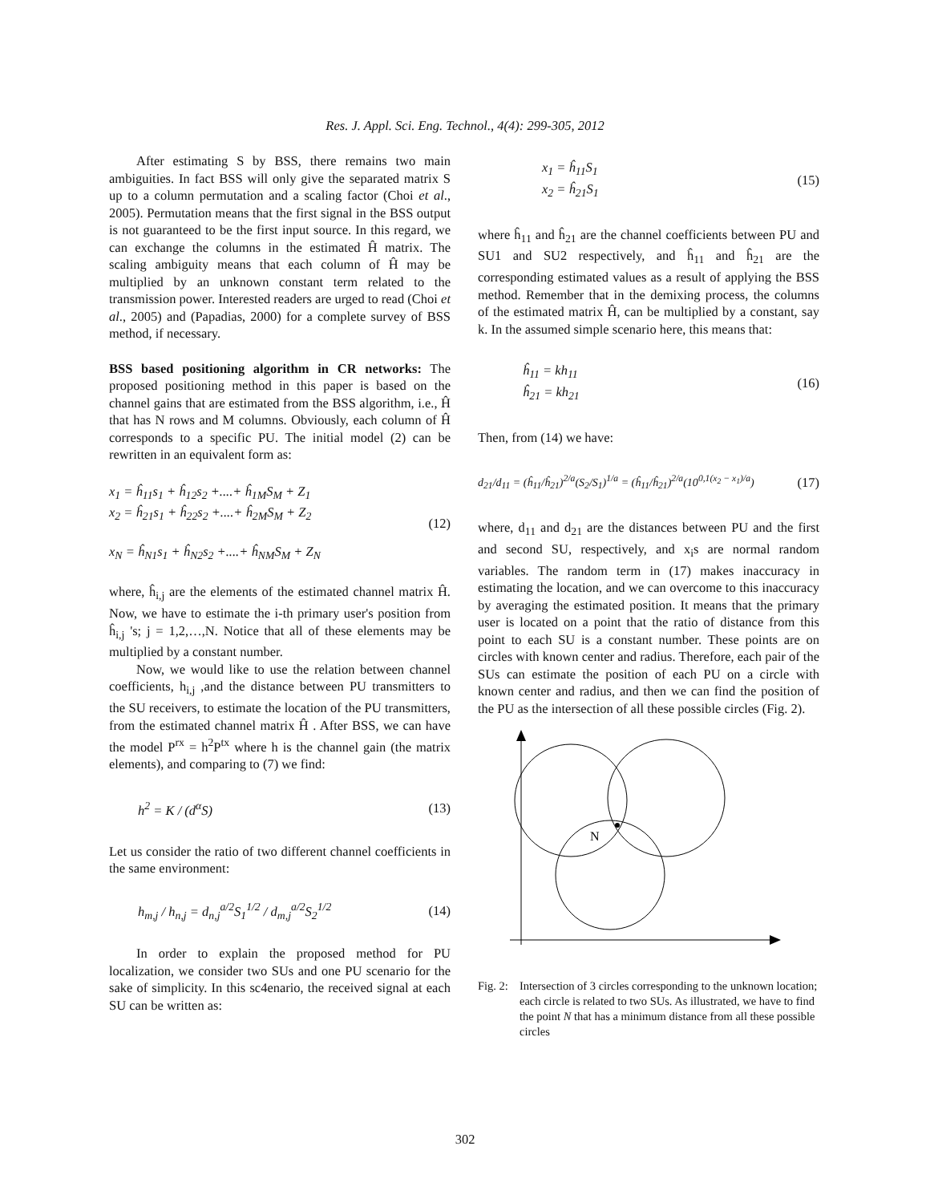Res. J. Appl. Sci. Eng. Technol., 4(4): 299-305, 2012
After estimating S by BSS, there remains two main ambiguities. In fact BSS will only give the separated matrix S up to a column permutation and a scaling factor (Choi et al., 2005). Permutation means that the first signal in the BSS output is not guaranteed to be the first input source. In this regard, we can exchange the columns in the estimated Ĥ matrix. The scaling ambiguity means that each column of Ĥ may be multiplied by an unknown constant term related to the transmission power. Interested readers are urged to read (Choi et al., 2005) and (Papadias, 2000) for a complete survey of BSS method, if necessary.
BSS based positioning algorithm in CR networks: The proposed positioning method in this paper is based on the channel gains that are estimated from the BSS algorithm, i.e., Ĥ that has N rows and M columns. Obviously, each column of Ĥ corresponds to a specific PU. The initial model (2) can be rewritten in an equivalent form as:
x<sub>1</sub> = ĥ<sub>11</sub>s<sub>1</sub> + ĥ<sub>12</sub>s<sub>2</sub> +....+ ĥ<sub>1M</sub>S<sub>M</sub> + Z<sub>1</sub>
x<sub>2</sub> = ĥ<sub>21</sub>s<sub>1</sub> + ĥ<sub>22</sub>s<sub>2</sub> +....+ ĥ<sub>2M</sub>S<sub>M</sub> + Z<sub>2</sub>
x<sub>N</sub> = ĥ<sub>N1</sub>s<sub>1</sub> + ĥ<sub>N2</sub>s<sub>2</sub> +....+ ĥ<sub>NM</sub>S<sub>M</sub> + Z<sub>N</sub>
(12)
where, ĥ<sub>i,j</sub> are the elements of the estimated channel matrix Ĥ. Now, we have to estimate the i-th primary user's position from ĥ<sub>i,j</sub> 's; j = 1,2,…,N. Notice that all of these elements may be multiplied by a constant number.
Now, we would like to use the relation between channel coefficients, h<sub>i,j</sub> ,and the distance between PU transmitters to the SU receivers, to estimate the location of the PU transmitters, from the estimated channel matrix Ĥ . After BSS, we can have the model P<sup>rx</sup> = h<sup>2</sup>P<sup>tx</sup> where h is the channel gain (the matrix elements), and comparing to (7) we find:
h<sup>2</sup> = K / (d<sup>α</sup>S) (13)
Let us consider the ratio of two different channel coefficients in the same environment:
h<sub>m,j</sub> / h<sub>n,j</sub> = d<sub>n,j</sub><sup>a/2</sup>S<sub>1</sub><sup>1/2</sup> / d<sub>m,j</sub><sup>a/2</sup>S<sub>2</sub><sup>1/2</sup>
(14)
In order to explain the proposed method for PU localization, we consider two SUs and one PU scenario for the sake of simplicity. In this sc4enario, the received signal at each SU can be written as:
x<sub>1</sub> = ĥ<sub>11</sub>S<sub>1</sub>
x<sub>2</sub> = ĥ<sub>21</sub>S<sub>1</sub>
(15)
where ĥ<sub>11</sub> and ĥ<sub>21</sub> are the channel coefficients between PU and SU1 and SU2 respectively, and ĥ<sub>11</sub> and ĥ<sub>21</sub> are the corresponding estimated values as a result of applying the BSS method. Remember that in the demixing process, the columns of the estimated matrix Ĥ, can be multiplied by a constant, say k. In the assumed simple scenario here, this means that:
ĥ<sub>11</sub> = kh<sub>11</sub>
ĥ<sub>21</sub> = kh<sub>21</sub>
(16)
Then, from (14) we have:
d<sub>21</sub>/d<sub>11</sub> = (ĥ<sub>11</sub>/ĥ<sub>21</sub>)<sup>2/a</sup>(S<sub>2</sub>/S<sub>1</sub>)<sup>1/a</sup> = (ĥ<sub>11</sub>/ĥ<sub>21</sub>)<sup>2/a</sup>(10<sup>0,1(x<sub>2</sub> − x<sub>1</sub>)/a</sup>)
(17)
where, d<sub>11</sub> and d<sub>21</sub> are the distances between PU and the first and second SU, respectively, and x<sub>i</sub>s are normal random variables. The random term in (17) makes inaccuracy in estimating the location, and we can overcome to this inaccuracy by averaging the estimated position. It means that the primary user is located on a point that the ratio of distance from this point to each SU is a constant number. These points are on circles with known center and radius. Therefore, each pair of the SUs can estimate the position of each PU on a circle with known center and radius, and then we can find the position of the PU as the intersection of all these possible circles (Fig. 2).
N
Fig. 2: Intersection of 3 circles corresponding to the unknown location; each circle is related to two SUs. As illustrated, we have to find the point N that has a minimum distance from all these possible circles
302